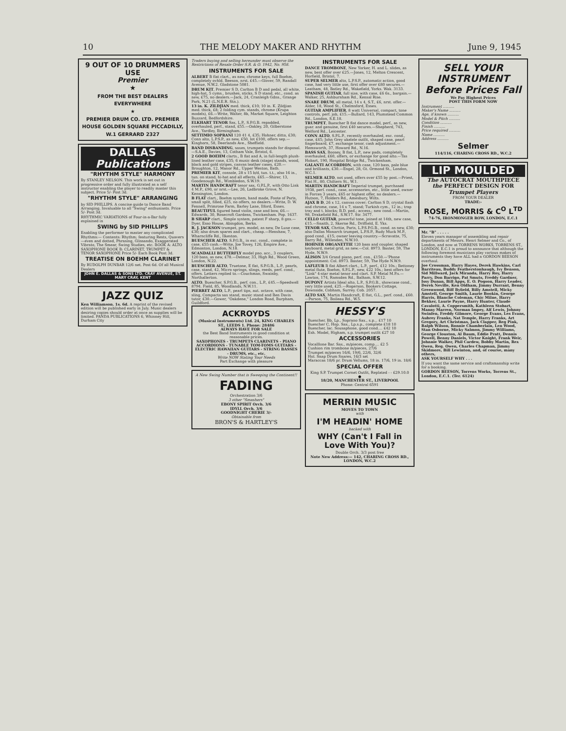10 THE MELODY MAKER AND RHYTHM June 9, 1945
9 OUT OF 10 DRUMMERS USE
Premier
★
FROM THE BEST DEALERS EVERYWHERE
★
PREMIER DRUM CO. LTD. PREMIER HOUSE GOLDEN SQUARE PICCADILLY, W.1 GERRARD 2327
DALLAS Publications
"RHYTHM STYLE" HARMONY
By STANLEY NELSON. This work is set out in progressive order and fully illustrated as a self instructor enabling the player to readily master this subject. Price 5/- Post 3d.
"RHYTHM STYLE" ARRANGING
by SID PHILLIPS. A concise guide to Dance Band Arranging. Invaluable to all "Swing" enthusiasts. Price 5/- Post 3d.
RHYTHMIC VARIATIONS of Four-in-a-Bar fully explained in
SWING by SID PHILLIPS
Enabling the performer to master any complicated Rhythms:— Contents: Rhythm; featuring Rests, Quavers—even and dotted, Phrasing, Glissando, Exaggerated Vibrato, The Smear, Swing Studies, etc. BOOK A: ALTO SAXOPHONE BOOK B: CLARINET, TRUMPET & TENOR SAXOPHONE Price 5/- Each Book Post 3d.
TREATISE ON BOEHM CLARINET
By RUDOLPH DUNBAR 12/6 net. Post 6d. Of all Musical Dealers
JOHN E. DALLAS & SONS LTD. CRAY AVENUE, ST. MARY CRAY, KENT
JAZZ QUIZ
Ken Williamson. 1s. 6d. A reprint of the revised edition will be published early in July. Music dealers desiring copies should order at once as supplies will be limited. PANDA PUBLICATIONS 6, Whinney Hill, Durham City
Traders buying and selling hereunder must observe the Restrictions of Resale Order S.R. & O. 1942, No. 958.
INSTRUMENTS FOR SALE
ALBERT B flat clart., as new, chrome keys, full Boehm, completely ovhld. Beeson, nrst. £45.—Glover, 59, Randall Avenue, N.W.2. Gladstone 5081.
DRUM KIT, Premier S D, Carlton B D and pedal, all white, high-hat, 5 cyms., brushes, sticks, S D stand, etc., cond. as new, £75, no dealers.—Jack, 24, Cranleigh Gdns., Grange Park, N.21 (L.N.E.R. Stn.).
13 in. K. ZILDJIAN med. thick, £10; 10 in. K. Zildjian med. thick, £8; 2 folding cym. stands, chrome (Krupa models), £6.—Write, Walter, 8b, Market Square, Leighton Buzzard, Bedfordshire.
ELKHART TENOR Sax, L.P., S.P.G.B. repadded, overhauled, perf., stand, £55.—Oakley, 20, Gilberstone Ave., Yardley, Birmingham.
SETTIMIO SOPRANI 120 41 4, £35; Hohner, ditto, £30; Conn alto, L.P.S.P., as new, £50, lot £100, offers sep.—Kinghorn, 58, Deerlands Ave., Sheffield.
BAND DISBANDING, saxes, trumpets stands for disposal.—S.A.E., Davies, 13, Cotham Vale, Bristol, 6.
2 GOOD BOEHM clarts., B flat and A, in full-length plush-lined leather case, £35; 6 music desk (stage) stands, wood, black and gold stripes, canvas leather cases, £20.—Broughton, 12, Manor Rd., Upper Weston, Bath.
PREMIER KIT, console, 28 x 15 b/d, tun. t.t., also 16 in., tun. on stand, hi-hat and all effects, £65.—Shirer, 13, Goodenough Rd., Wimbledon, S.W.19.
MARTIN HANDCRAFT tenor sax, G.P.L.P., with Otto Link 4 M.P., £90, or nrst.—Lee, 26, Ladbroke Grove, N. Kensington, London.
B FLAT clart., Boehm system, hand made, Foote of Paris, small split, filled, £25, no offers, no dealers.—Write, D. W. Fennell, Primrose Farm, Barley Lane, Ilford, Essex.
BEAUTIFUL figured head violin, case and bow, £6.—Edwards, 30, Rosecroft Gardens, Twickenham. Pop. 1637.
B SHARP clart., Simple system, patent F sharp, 8 gns.—Dyer, Esso House, Abingdon, Berks.
R. J. JACKSON trumpet, pro. model, as new, De Luxe case, £30; also drum spares and clart., cheap.—Henshaw, 7, Wharncliffe Rd., Ilkeston.
BUESCHER ALTO, S.P.G.B., in exc. cond., complete in case, £55 cash.—Write, Joe Tovey, 126, Empire Ave., Edmonton, London, N.18.
SCANDALLI BUTTERFLY model pno. acc., 3 couplers, 120 bass, as new, £78.—Delmar, 33, High Rd., Wood Green, London, N.22.
BUESCHER ALTO, Truetone, E flat, S.P.G.B., L.P., pearls, case, stand, 42, Micro springs, slings, reeds, perf. cond., offers. Letters replied to.—Couchman, Swainby, Northallerton.
ALTO, Buescher, S.P.G.B., perf. con., L.P., £45.—Speedwell 8794. Field, 85, Woodlands, N.W.11.
PIERRET ALTO, L.P., pearl tips, aut. octave, with case, sling, Compacta sax stand, music stand and Ben Davis tutor, £30.—Gower, "Oakdene," London Road, Burpham, Guildford.
ACKROYDS
(Musical Instruments) Ltd. 24, KING CHARLES ST., LEEDS 1. Phone: 28486
ALWAYS HAVE FOR SALE
the Best Band Instruments in good condition at reasonable prices.
SAXOPHONES - TRUMPETS CLARINETS - PIANO ACCORDIONS - TUNABLE TOM-TOMS GUITARS - ELECTRIC HAWAIIAN GUITARS - STRING BASSES - DRUMS, etc., etc.
Write NOW Stating Your Needs
Part Exchange with pleasure
A New Swing Number that is Sweeping the Continent!!
FADING
Orchestration 3/6
3 other "Smashers"
EBONY SPIRIT Orch. 3/6
IDYLL Orch. 3/6
GOODNIGHT CHERIE 3/-
Obtainable from
BRON'S & HARTLEY'S
INSTRUMENTS FOR SALE
DANCE TROMBONE, New Yorker, H. and L. slides, as new, best offer over £25.—Jones, 12, Melton Crescent, Horfield, Bristol, 7.
SUPER SELMER alto, L.P.S.P., automatic action, good case, had very little use, first offer over £80 secures.—Leatham, 48, Batley Rd., Wakefield, Yorks. Wak. 3133.
SPANISH GUITAR, full size, with case, £6 6s., bargain.—Walker, 25, Ashburnham Rd., Kensal Rise.
SNARE DRUM, all metal, 14 x 4, S.T., £6, nrst. offer.—Alder, 18, Wood St., Chelmsford, Essex.
GUITAR AMPLIFIER, 8 watt Universal, compact, tone controls, perf. job, £15.—Bullard, 143, Plumstead Common Rd., London, S.E.18.
TRUMPET, Buescher B flat dance model, perf., as new, guar. and genuine, first £40 secures.—Shepherd, 743, Welford Rd., Leicester.
CONN ALTO, S.P.L.P., recently overhauled, exc. cond., case, £45; John Grey ukelele outfit, shaped case, pearl fingerboard, £7, exchange tenor, cash adjustment.—Hemsworth, 37, Howard Rd., N.16.
BASS SAX, Boosey, B flat, L.P., new pads, completely overhauled, £60, offers, or exchange for good alto.—Tas Hobart, 190, Hospital Bridge Rd., Twickenham.
GALANTI ACCORDION, with case, 120 bass, pale blue and brilliants, £30.—Engel, 28, Gt. Ormond St., London, W.C.1.
SELMER ALTO, not used, offers over £55 by post.—Priest, Flat H., 80, Chiltern St., W.1.
MARTIN HANDCRAFT Imperial trumpet, purchased 1938, perf. cond., case, accessories, etc., little used, owner in Forces 3 years, £65 or highest offer, no dealers.—Hutson, 7, Holders Rd., Amesbury, Wilts.
AJAX B D, 26 x 12, canvas cover; Carlton S D, crystal flash and chrome, case, 14 x 7, stand; Turkish cym., 12 in.; trap tray and t. blocks; B.D. ped.; access.; new cond.—Martin, 98, Drakefield Rd., S.W.17. Str. 3477.
CELLO GUITAR, powerful tone, joined at 14th, new case, £15.—Snaith, 2, Skerne Rd., Driffield, E. Yks.
TENOR SAX, Chritie, Paris, L.P.S.P.G.B., cond. as new, £30; also Dallas Monarch trumpet, L.P.S.P., Rudy Muck M.P., good cond., £15; owner leaving country.—Scravatte, 75, Barry Rd., Willesden, N.W.10.
HOHNER ORGANETTIE 120 bass and coupler, shaped keyboard, metal grid, as new.—Col. 8973. Baxter, 59, The Hyde, N.W.9.
ALISON 3/4 Grand piano, perf. con., £150.—'Phone appointment: Col. 8973. Baxter, 59, The Hyde N.W.9.
LAFLEUR B flat Albert clart., L.P., perf., £12 10s.; Bettoney metal flute, Boehm, S.P.L.P., new, £22 10s.; best offers for "Link" 4-star metal tenor and clart. S.P. Metal M.P.s.—Lawton, 174, Ramsden Rd., Balham, S.W.12.
DUPONT Artists Ideal alto, L.P., S.P.G.B., showcase cond., very little used, £25.—Rogerson, Bookers Cottage, Downside, Cobham, Surrey. Cob. 2057.
ALTO SAX, Martin Handcraft, E flat, G.L., perf. cond., £60.—Parson, 75, Boileau Rd., W.5.
HESSY'S
Buescher, Bb, Lp., Soprano Sax., s.p... £17 10
Buescher C, Hop. Sax., Lp.s.p., complete £18 10
Buescher, lac. Sousaphone, good cond.... £42 10
Esh. Model, Higham, s.p. trumpet outfit £27 10
ACCESSORIES
Vocalllone Bar. Sax., m/pieces, comp.... £2 5
Cushion rim trombone m/pieces, 27/6
Trumpet m/pieces 16/6, 19/6, 22/6, 32/6
Hol. Snap Drum Snares, 16/3 set
Maraccas 18/6 pr. Drum Vellums, 18 in. 17/6, 19 in. 18/6
SPECIAL OFFER
King S.P. Trumpet Cornet Outfit, Replated - - £29.10.0
●
18/20, MANCHESTER ST., LIVERPOOL
Phone: Central 6591
MERRIN MUSIC
MOVES TO TOWN
with
I'M HEADIN' HOME
backed with
WHY (Can't I Fall in Love With You)?
Double Orch. 3/3 post free
Note New Address:— 142, CHARING CROSS RD., LONDON, W.C.2
SELL YOUR INSTRUMENT Before Prices Fall
We Pay Highest Prices
POST THIS FORM NOW
Instrument ..........
Maker's Name ..........
Age, if known ..........
Model & Pitch ..........
Condition ..........
Finish ..........
Price required ..........
Name ..........
Address ..........
Selmer
114/116, CHARING CROSS RD., W.C.2
LIP MOULDED
The AUTOCRAT MOUTHPIECE the PERFECT DESIGN FOR Trumpet Players
FROM YOUR DEALER
TRADE:-
ROSE, MORRIS & C<sup>O</sup> L<sup>TD</sup>
74-76, IRONMONGER ROW, LONDON, E.C.1
Mr. "B" . . . . .
Eleven years manager of assembling and repair departments of Messrs. Henri Selmer and Co., of London, and now at TORRENS WORKS, TORRENS ST., LONDON, E.C.1 is proud to announce that although the following foremost musicians play various makes of instruments they have ALL had a GORDON BEESON overhaul.
Joe Crossman, Harry Hayes, Derek Hawkins, Carl Barriteau, Buddy Featherstonhaugh, Ivy Benson, Sid Millward, Jack Miranda, Harry Roy, Harry Parry, Don Barrigo, Pat Smuts, Freddy Gardner, Issy Dunan, Bill Apps, E. O. Pogson, Harry Leader, Derek Neville, Ken Oldham, Jimmy Durrant, Benny Greenwood, Biff Byfield, Billy Amstell, Micky Amstell, George Smith, Laurie Bookin, George Harris, Blanche Coleman, Chic Milne, Harry Bekker, Laurie Payne, Harry Hunter, Claude Cavalotti, A. Coppersmith, Kathleen Stobart, Manny Marren, Norman Impey, Alf Lewis, Johnny Swinfen, Freddy Gilmore, George Evans, Les Evans, Aubrey Franks, Nat Temple, Harry Franks, Art Gregory, Art Christmas, Jack Clapper, Reg Pink, Ralph Wilson, Ronnie Chamberlain, Len Wood, Stan Osborne, Micky Salmon, Jimmy Williams, George Clouston, Al Baum, Eddie Pratt, Dennis Powell, Benny Daniels, Victor Knight, Frank Weir, Johnnie Walker, Phil Cardew, Bobby Martin, Rex Owen, Reg. Owen, Charles Chapman, Jimmy Skidmore, Bill Lewinton, and, of course, many others,
ASK YOURSELF WHY . . .
If you want the same service and craftsmanship write for a booking.
GORDON BEESON, Torrens Works, Torrens St., London, E.C.1. (Ter. 6124)